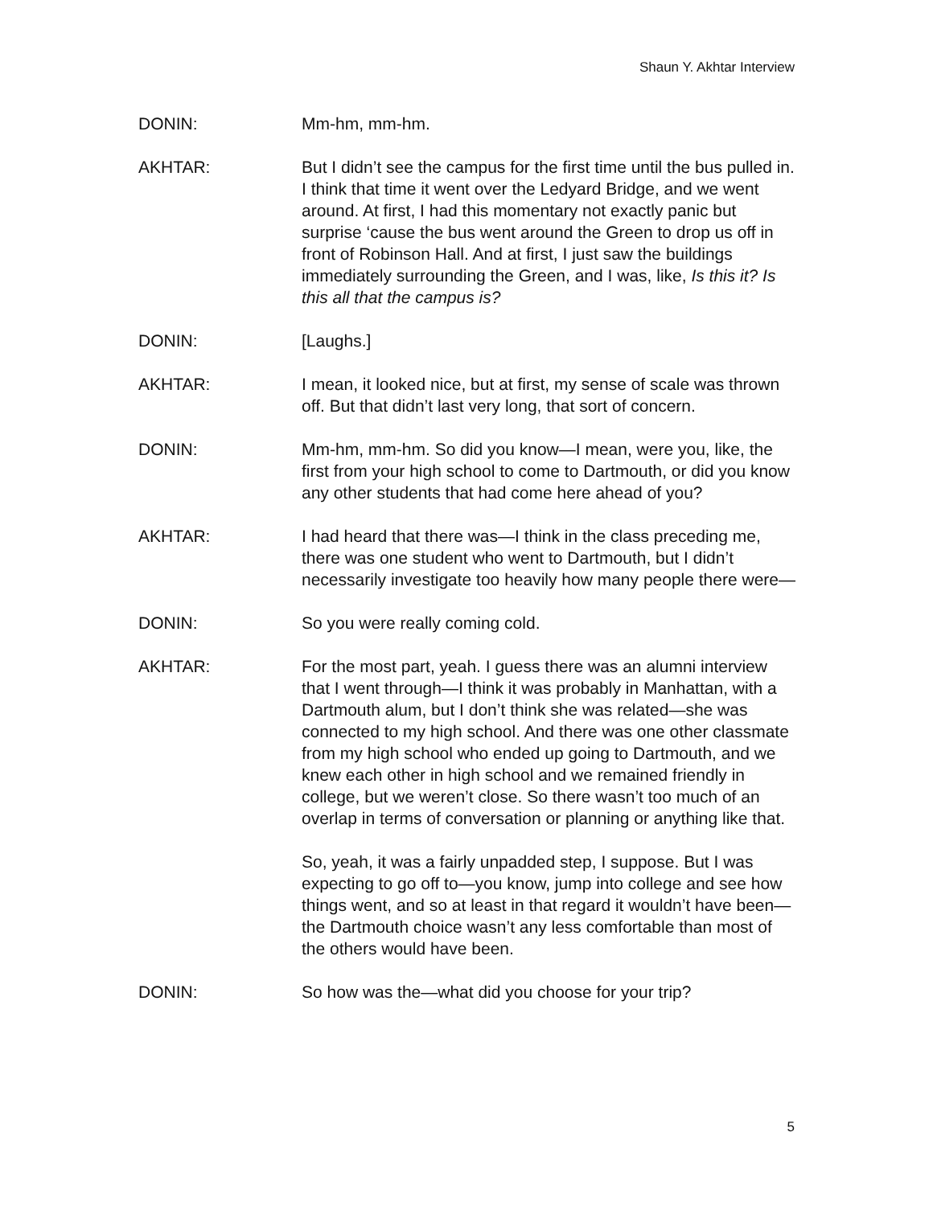Shaun Y. Akhtar Interview
DONIN: Mm-hm, mm-hm.
AKHTAR: But I didn’t see the campus for the first time until the bus pulled in. I think that time it went over the Ledyard Bridge, and we went around. At first, I had this momentary not exactly panic but surprise ‘cause the bus went around the Green to drop us off in front of Robinson Hall. And at first, I just saw the buildings immediately surrounding the Green, and I was, like, Is this it? Is this all that the campus is?
DONIN: [Laughs.]
AKHTAR: I mean, it looked nice, but at first, my sense of scale was thrown off. But that didn’t last very long, that sort of concern.
DONIN: Mm-hm, mm-hm. So did you know—I mean, were you, like, the first from your high school to come to Dartmouth, or did you know any other students that had come here ahead of you?
AKHTAR: I had heard that there was—I think in the class preceding me, there was one student who went to Dartmouth, but I didn’t necessarily investigate too heavily how many people there were—
DONIN: So you were really coming cold.
AKHTAR: For the most part, yeah. I guess there was an alumni interview that I went through—I think it was probably in Manhattan, with a Dartmouth alum, but I don’t think she was related—she was connected to my high school. And there was one other classmate from my high school who ended up going to Dartmouth, and we knew each other in high school and we remained friendly in college, but we weren’t close. So there wasn’t too much of an overlap in terms of conversation or planning or anything like that.
So, yeah, it was a fairly unpadded step, I suppose. But I was expecting to go off to—you know, jump into college and see how things went, and so at least in that regard it wouldn’t have been—the Dartmouth choice wasn’t any less comfortable than most of the others would have been.
DONIN: So how was the—what did you choose for your trip?
5